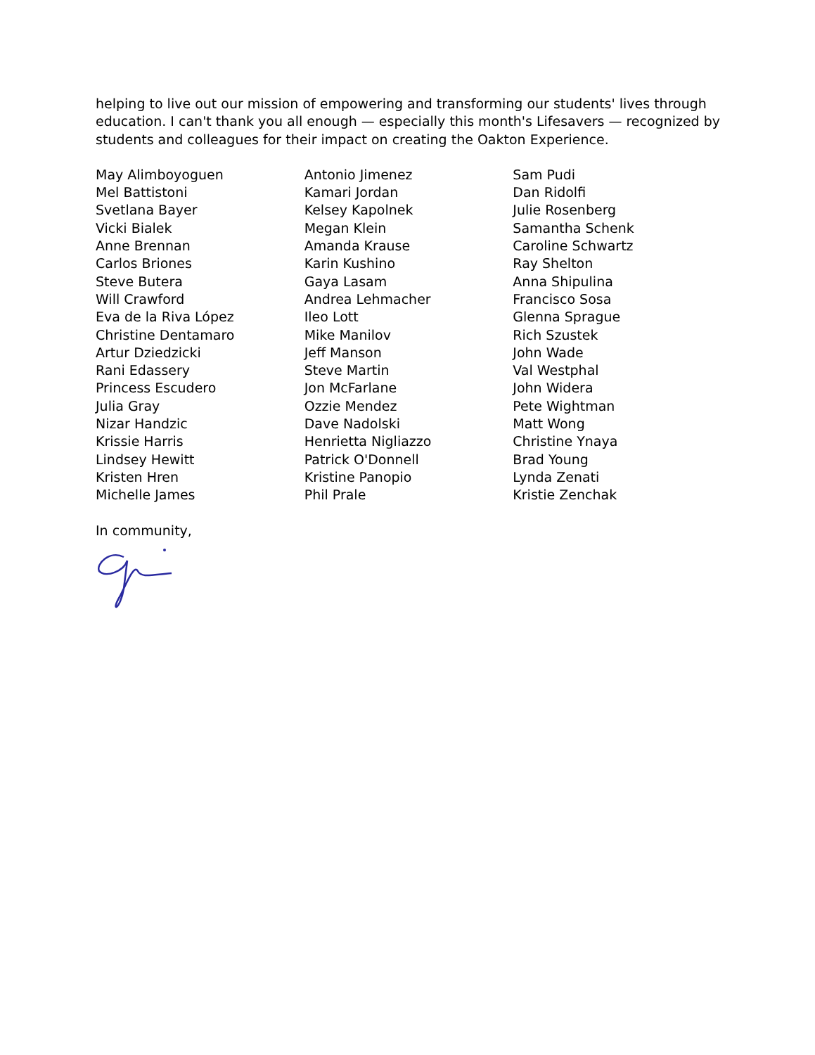helping to live out our mission of empowering and transforming our students' lives through education. I can't thank you all enough — especially this month's Lifesavers — recognized by students and colleagues for their impact on creating the Oakton Experience.
May Alimboyoguen
Mel Battistoni
Svetlana Bayer
Vicki Bialek
Anne Brennan
Carlos Briones
Steve Butera
Will Crawford
Eva de la Riva López
Christine Dentamaro
Artur Dziedzicki
Rani Edassery
Princess Escudero
Julia Gray
Nizar Handzic
Krissie Harris
Lindsey Hewitt
Kristen Hren
Michelle James
Antonio Jimenez
Kamari Jordan
Kelsey Kapolnek
Megan Klein
Amanda Krause
Karin Kushino
Gaya Lasam
Andrea Lehmacher
Ileo Lott
Mike Manilov
Jeff Manson
Steve Martin
Jon McFarlane
Ozzie Mendez
Dave Nadolski
Henrietta Nigliazzo
Patrick O'Donnell
Kristine Panopio
Phil Prale
Sam Pudi
Dan Ridolfi
Julie Rosenberg
Samantha Schenk
Caroline Schwartz
Ray Shelton
Anna Shipulina
Francisco Sosa
Glenna Sprague
Rich Szustek
John Wade
Val Westphal
John Widera
Pete Wightman
Matt Wong
Christine Ynaya
Brad Young
Lynda Zenati
Kristie Zenchak
In community,